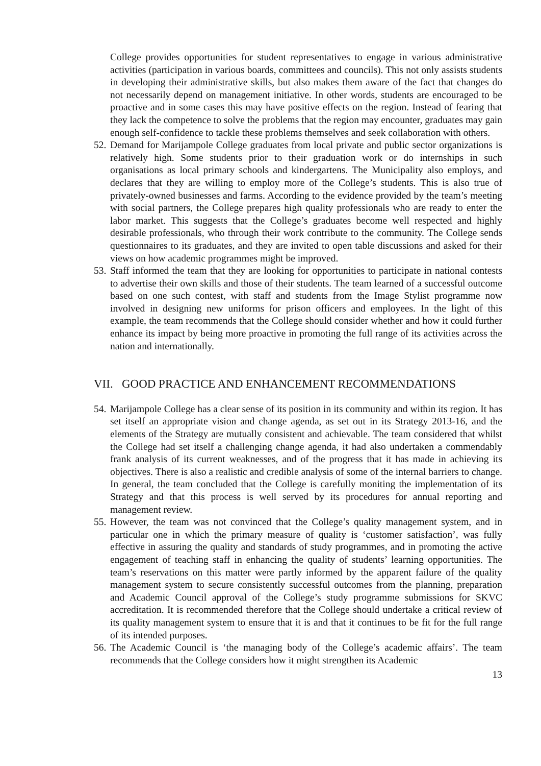College provides opportunities for student representatives to engage in various administrative activities (participation in various boards, committees and councils). This not only assists students in developing their administrative skills, but also makes them aware of the fact that changes do not necessarily depend on management initiative. In other words, students are encouraged to be proactive and in some cases this may have positive effects on the region. Instead of fearing that they lack the competence to solve the problems that the region may encounter, graduates may gain enough self-confidence to tackle these problems themselves and seek collaboration with others.
52.
Demand for Marijampole College graduates from local private and public sector organizations is relatively high. Some students prior to their graduation work or do internships in such organisations as local primary schools and kindergartens. The Municipality also employs, and declares that they are willing to employ more of the College’s students. This is also true of privately-owned businesses and farms. According to the evidence provided by the team’s meeting with social partners, the College prepares high quality professionals who are ready to enter the labor market. This suggests that the College’s graduates become well respected and highly desirable professionals, who through their work contribute to the community. The College sends questionnaires to its graduates, and they are invited to open table discussions and asked for their views on how academic programmes might be improved.
53.
Staff informed the team that they are looking for opportunities to participate in national contests to advertise their own skills and those of their students. The team learned of a successful outcome based on one such contest, with staff and students from the Image Stylist programme now involved in designing new uniforms for prison officers and employees. In the light of this example, the team recommends that the College should consider whether and how it could further enhance its impact by being more proactive in promoting the full range of its activities across the nation and internationally.
VII. GOOD PRACTICE AND ENHANCEMENT RECOMMENDATIONS
54.
Marijampole College has a clear sense of its position in its community and within its region. It has set itself an appropriate vision and change agenda, as set out in its Strategy 2013-16, and the elements of the Strategy are mutually consistent and achievable. The team considered that whilst the College had set itself a challenging change agenda, it had also undertaken a commendably frank analysis of its current weaknesses, and of the progress that it has made in achieving its objectives. There is also a realistic and credible analysis of some of the internal barriers to change. In general, the team concluded that the College is carefully moniting the implementation of its Strategy and that this process is well served by its procedures for annual reporting and management review.
55.
However, the team was not convinced that the College’s quality management system, and in particular one in which the primary measure of quality is ‘customer satisfaction’, was fully effective in assuring the quality and standards of study programmes, and in promoting the active engagement of teaching staff in enhancing the quality of students’ learning opportunities. The team’s reservations on this matter were partly informed by the apparent failure of the quality management system to secure consistently successful outcomes from the planning, preparation and Academic Council approval of the College’s study programme submissions for SKVC accreditation. It is recommended therefore that the College should undertake a critical review of its quality management system to ensure that it is and that it continues to be fit for the full range of its intended purposes.
56.
The Academic Council is ‘the managing body of the College’s academic affairs’. The team recommends that the College considers how it might strengthen its Academic
13